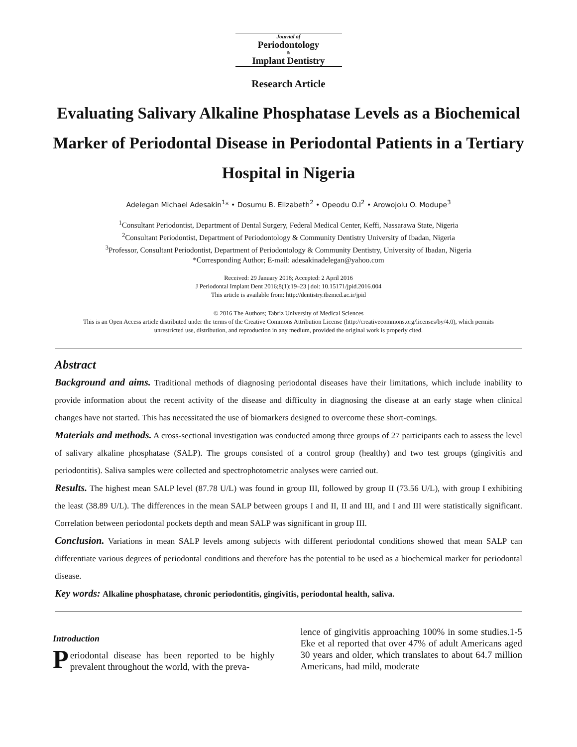Journal of
Periodontology
&
Implant Dentistry
Research Article
Evaluating Salivary Alkaline Phosphatase Levels as a Biochemical Marker of Periodontal Disease in Periodontal Patients in a Tertiary Hospital in Nigeria
Adelegan Michael Adesakin<sup>1</sup>* • Dosumu B. Elizabeth<sup>2</sup> • Opeodu O.I<sup>2</sup> • Arowojolu O. Modupe<sup>3</sup>
<sup>1</sup> Consultant Periodontist, Department of Dental Surgery, Federal Medical Center, Keffi, Nassarawa State, Nigeria
<sup>2</sup> Consultant Periodontist, Department of Periodontology & Community Dentistry University of Ibadan, Nigeria
<sup>3</sup> Professor, Consultant Periodontist, Department of Periodontology & Community Dentistry, University of Ibadan, Nigeria
*Corresponding Author; E-mail: adesakinadelegan@yahoo.com
Received: 29 January 2016; Accepted: 2 April 2016
J Periodontal Implant Dent 2016;8(1):19–23 | doi: 10.15171/jpid.2016.004
This article is available from: http://dentistry.tbzmed.ac.ir/jpid
© 2016 The Authors; Tabriz University of Medical Sciences
This is an Open Access article distributed under the terms of the Creative Commons Attribution License (http://creativecommons.org/licenses/by/4.0), which permits unrestricted use, distribution, and reproduction in any medium, provided the original work is properly cited.
Abstract
Background and aims. Traditional methods of diagnosing periodontal diseases have their limitations, which include inability to provide information about the recent activity of the disease and difficulty in diagnosing the disease at an early stage when clinical changes have not started. This has necessitated the use of biomarkers designed to overcome these short-comings.
Materials and methods. A cross-sectional investigation was conducted among three groups of 27 participants each to assess the level of salivary alkaline phosphatase (SALP). The groups consisted of a control group (healthy) and two test groups (gingivitis and periodontitis). Saliva samples were collected and spectrophotometric analyses were carried out.
Results. The highest mean SALP level (87.78 U/L) was found in group III, followed by group II (73.56 U/L), with group I exhibiting the least (38.89 U/L). The differences in the mean SALP between groups I and II, II and III, and I and III were statistically significant. Correlation between periodontal pockets depth and mean SALP was significant in group III.
Conclusion. Variations in mean SALP levels among subjects with different periodontal conditions showed that mean SALP can differentiate various degrees of periodontal conditions and therefore has the potential to be used as a biochemical marker for periodontal disease.
Key words: Alkaline phosphatase, chronic periodontitis, gingivitis, periodontal health, saliva.
Introduction
Periodontal disease has been reported to be highly prevalent throughout the world, with the preva-
lence of gingivitis approaching 100% in some studies.1-5 Eke et al reported that over 47% of adult Americans aged 30 years and older, which translates to about 64.7 million Americans, had mild, moderate